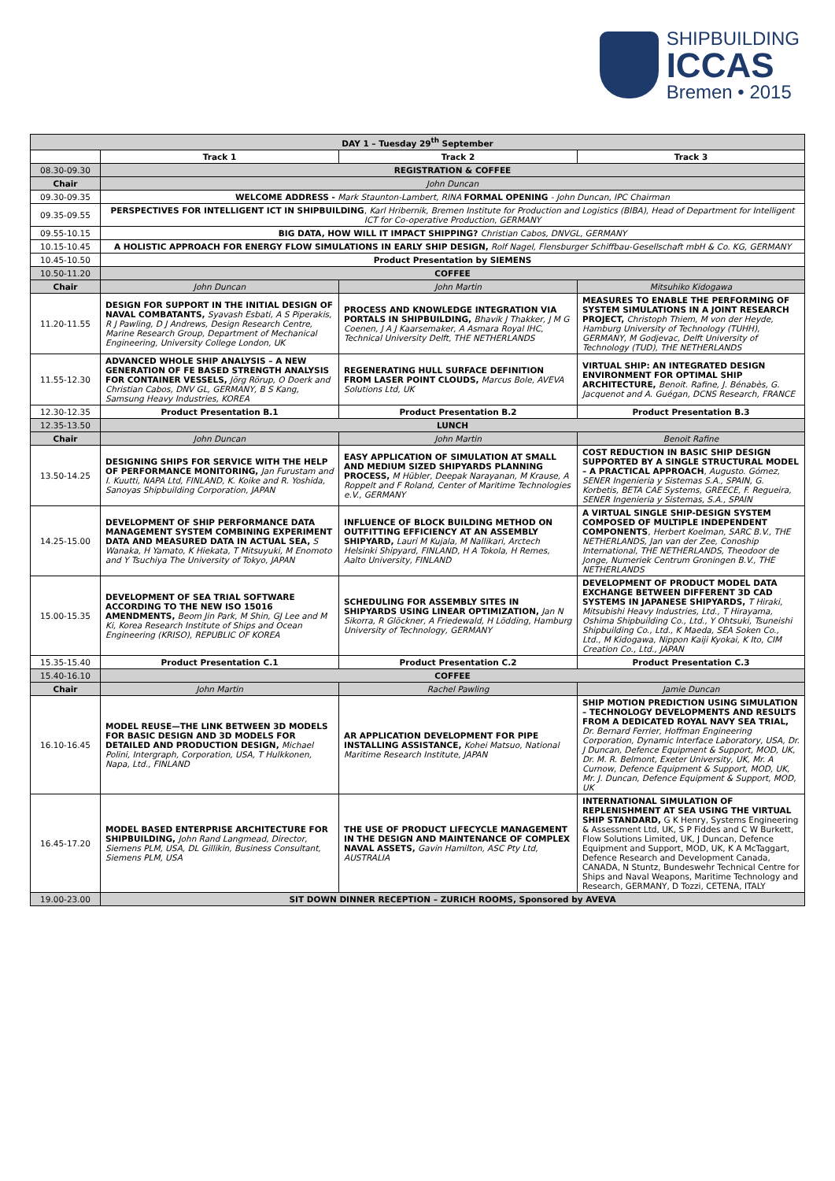SHIPBUILDING
ICCAS
Bremen • 2015
| DAY 1 – Tuesday 29<sup>th</sup> September | | | |
| --- | --- | --- | --- |
| | Track 1 | Track 2 | Track 3 |
| 08.30-09.30 | REGISTRATION & COFFEE | | |
| Chair | John Duncan | | |
| 09.30-09.35 | WELCOME ADDRESS - Mark Staunton-Lambert, RINA FORMAL OPENING - John Duncan, IPC Chairman | | |
| 09.35-09.55 | PERSPECTIVES FOR INTELLIGENT ICT IN SHIPBUILDING , Karl Hribernik, Bremen Institute for Production and Logistics (BIBA), Head of Department for Intelligent ICT for Co-operative Production, GERMANY | | |
| 09.55-10.15 | BIG DATA, HOW WILL IT IMPACT SHIPPING? Christian Cabos, DNVGL, GERMANY | | |
| 10.15-10.45 | A HOLISTIC APPROACH FOR ENERGY FLOW SIMULATIONS IN EARLY SHIP DESIGN, Rolf Nagel, Flensburger Schiffbau-Gesellschaft mbH & Co. KG, GERMANY | | |
| 10.45-10.50 | Product Presentation by SIEMENS | | |
| 10.50-11.20 | COFFEE | | |
| Chair | John Duncan | John Martin | Mitsuhiko Kidogawa |
| 11.20-11.55 | DESIGN FOR SUPPORT IN THE INITIAL DESIGN OF NAVAL COMBATANTS, Syavash Esbati, A S Piperakis, R J Pawling, D J Andrews, Design Research Centre, Marine Research Group, Department of Mechanical Engineering, University College London, UK | PROCESS AND KNOWLEDGE INTEGRATION VIA PORTALS IN SHIPBUILDING, Bhavik J Thakker, J M G Coenen, J A J Kaarsemaker, A Asmara Royal IHC, Technical University Delft, THE NETHERLANDS | MEASURES TO ENABLE THE PERFORMING OF SYSTEM SIMULATIONS IN A JOINT RESEARCH PROJECT, Christoph Thiem, M von der Heyde, Hamburg University of Technology (TUHH), GERMANY, M Godjevac, Delft University of Technology (TUD), THE NETHERLANDS |
| 11.55-12.30 | ADVANCED WHOLE SHIP ANALYSIS – A NEW GENERATION OF FE BASED STRENGTH ANALYSIS FOR CONTAINER VESSELS, Jörg Rörup, O Doerk and Christian Cabos, DNV GL, GERMANY, B S Kang, Samsung Heavy Industries, KOREA | REGENERATING HULL SURFACE DEFINITION FROM LASER POINT CLOUDS, Marcus Bole, AVEVA Solutions Ltd, UK | VIRTUAL SHIP: AN INTEGRATED DESIGN ENVIRONMENT FOR OPTIMAL SHIP ARCHITECTURE, Benoit. Rafine, J. Bénabès, G. Jacquenot and A. Guégan, DCNS Research, FRANCE |
| 12.30-12.35 | Product Presentation B.1 | Product Presentation B.2 | Product Presentation B.3 |
| 12.35-13.50 | LUNCH | | |
| Chair | John Duncan | John Martin | Benoit Rafine |
| 13.50-14.25 | DESIGNING SHIPS FOR SERVICE WITH THE HELP OF PERFORMANCE MONITORING, Jan Furustam and I. Kuutti, NAPA Ltd, FINLAND, K. Koike and R. Yoshida, Sanoyas Shipbuilding Corporation, JAPAN | EASY APPLICATION OF SIMULATION AT SMALL AND MEDIUM SIZED SHIPYARDS PLANNING PROCESS, M Hübler, Deepak Narayanan, M Krause, A Roppelt and F Roland, Center of Maritime Technologies e.V., GERMANY | COST REDUCTION IN BASIC SHIP DESIGN SUPPORTED BY A SINGLE STRUCTURAL MODEL – A PRACTICAL APPROACH , Augusto. Gómez, SENER Ingenieria y Sistemas S.A., SPAIN, G. Korbetis, BETA CAE Systems, GREECE, F. Regueira, SENER Ingenieria y Sistemas, S.A., SPAIN |
| 14.25-15.00 | DEVELOPMENT OF SHIP PERFORMANCE DATA MANAGEMENT SYSTEM COMBINING EXPERIMENT DATA AND MEASURED DATA IN ACTUAL SEA, S Wanaka, H Yamato, K Hiekata, T Mitsuyuki, M Enomoto and Y Tsuchiya The University of Tokyo, JAPAN | INFLUENCE OF BLOCK BUILDING METHOD ON OUTFITTING EFFICIENCY AT AN ASSEMBLY SHIPYARD, Lauri M Kujala, M Nallikari, Arctech Helsinki Shipyard, FINLAND, H A Tokola, H Remes, Aalto University, FINLAND | A VIRTUAL SINGLE SHIP-DESIGN SYSTEM COMPOSED OF MULTIPLE INDEPENDENT COMPONENTS , Herbert Koelman, SARC B.V., THE NETHERLANDS, Jan van der Zee, Conoship International, THE NETHERLANDS, Theodoor de Jonge, Numeriek Centrum Groningen B.V., THE NETHERLANDS |
| 15.00-15.35 | DEVELOPMENT OF SEA TRIAL SOFTWARE ACCORDING TO THE NEW ISO 15016 AMENDMENTS, Beom Jin Park, M Shin, GJ Lee and M Ki, Korea Research Institute of Ships and Ocean Engineering (KRISO), REPUBLIC OF KOREA | SCHEDULING FOR ASSEMBLY SITES IN SHIPYARDS USING LINEAR OPTIMIZATION, Jan N Sikorra, R Glöckner, A Friedewald, H Lödding, Hamburg University of Technology, GERMANY | DEVELOPMENT OF PRODUCT MODEL DATA EXCHANGE BETWEEN DIFFERENT 3D CAD SYSTEMS IN JAPANESE SHIPYARDS, T Hiraki, Mitsubishi Heavy Industries, Ltd., T Hirayama, Oshima Shipbuilding Co., Ltd., Y Ohtsuki, Tsuneishi Shipbuilding Co., Ltd., K Maeda, SEA Soken Co., Ltd., M Kidogawa, Nippon Kaiji Kyokai, K Ito, CIM Creation Co., Ltd., JAPAN |
| 15.35-15.40 | Product Presentation C.1 | Product Presentation C.2 | Product Presentation C.3 |
| 15.40-16.10 | COFFEE | | |
| Chair | John Martin | Rachel Pawling | Jamie Duncan |
| 16.10-16.45 | MODEL REUSE—THE LINK BETWEEN 3D MODELS FOR BASIC DESIGN AND 3D MODELS FOR DETAILED AND PRODUCTION DESIGN, Michael Polini, Intergraph, Corporation, USA, T Hulkkonen, Napa, Ltd., FINLAND | AR APPLICATION DEVELOPMENT FOR PIPE INSTALLING ASSISTANCE, Kohei Matsuo, National Maritime Research Institute, JAPAN | SHIP MOTION PREDICTION USING SIMULATION – TECHNOLOGY DEVELOPMENTS AND RESULTS FROM A DEDICATED ROYAL NAVY SEA TRIAL, Dr. Bernard Ferrier, Hoffman Engineering Corporation, Dynamic Interface Laboratory, USA, Dr. J Duncan, Defence Equipment & Support, MOD, UK, Dr. M. R. Belmont, Exeter University, UK, Mr. A Curnow, Defence Equipment & Support, MOD, UK, Mr. J. Duncan, Defence Equipment & Support, MOD, UK |
| 16.45-17.20 | MODEL BASED ENTERPRISE ARCHITECTURE FOR SHIPBUILDING, John Rand Langmead, Director, Siemens PLM, USA, DL Gillikin, Business Consultant, Siemens PLM, USA | THE USE OF PRODUCT LIFECYCLE MANAGEMENT IN THE DESIGN AND MAINTENANCE OF COMPLEX NAVAL ASSETS, Gavin Hamilton, ASC Pty Ltd, AUSTRALIA | INTERNATIONAL SIMULATION OF REPLENISHMENT AT SEA USING THE VIRTUAL SHIP STANDARD, G K Henry, Systems Engineering & Assessment Ltd, UK, S P Fiddes and C W Burkett, Flow Solutions Limited, UK, J Duncan, Defence Equipment and Support, MOD, UK, K A McTaggart, Defence Research and Development Canada, CANADA, N Stuntz, Bundeswehr Technical Centre for Ships and Naval Weapons, Maritime Technology and Research, GERMANY, D Tozzi, CETENA, ITALY |
| 19.00-23.00 | SIT DOWN DINNER RECEPTION – ZURICH ROOMS, Sponsored by AVEVA | | |